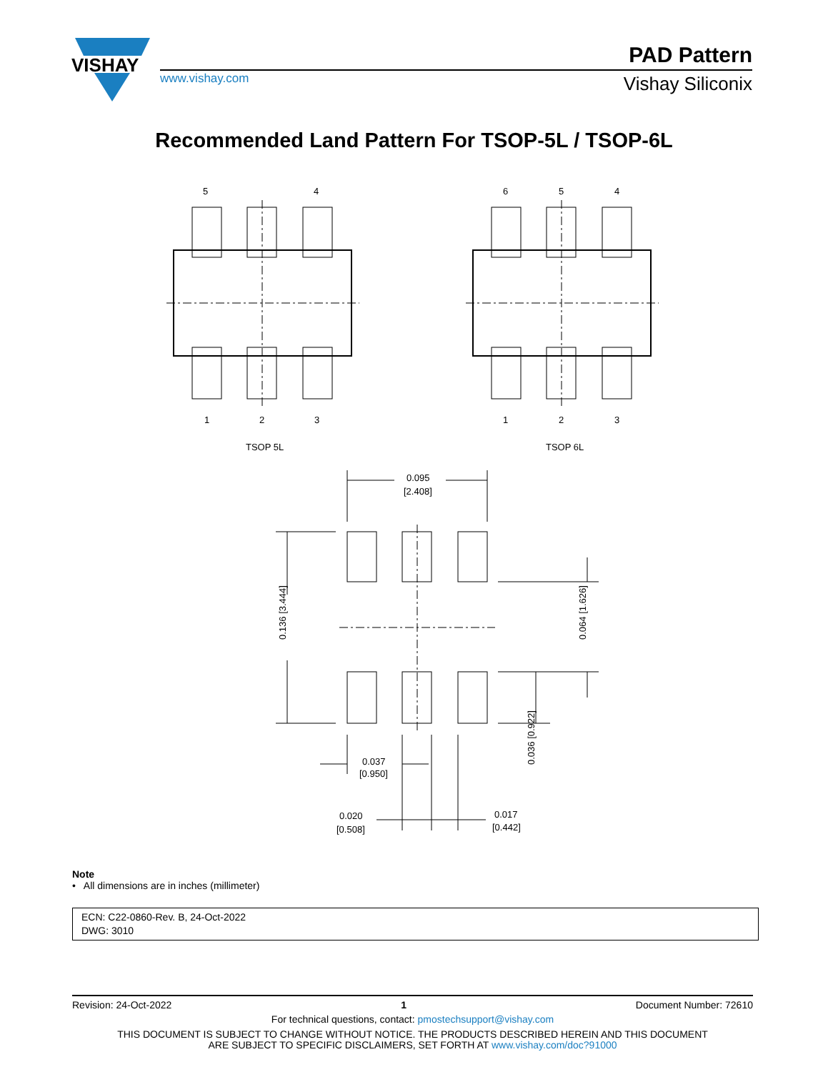VISHAY
PAD Pattern
www.vishay.com Vishay Siliconix
Recommended Land Pattern For TSOP-5L / TSOP-6L
5
4
1
2
3
TSOP 5L
6
5
4
1
2
3
TSOP 6L
0.095
[2.408]
0.037
[0.950]
0.020
[0.508]
0.017
[0.442]
0.136 [3.444]
0.064 [1.626]
0.036 [0.922]
Note
• All dimensions are in inches (millimeter)
ECN: C22-0860-Rev. B, 24-Oct-2022
DWG: 3010
Revision: 24-Oct-2022 1 Document Number: 72610
For technical questions, contact: pmostechsupport@vishay.com
THIS DOCUMENT IS SUBJECT TO CHANGE WITHOUT NOTICE. THE PRODUCTS DESCRIBED HEREIN AND THIS DOCUMENT
ARE SUBJECT TO SPECIFIC DISCLAIMERS, SET FORTH AT www.vishay.com/doc?91000